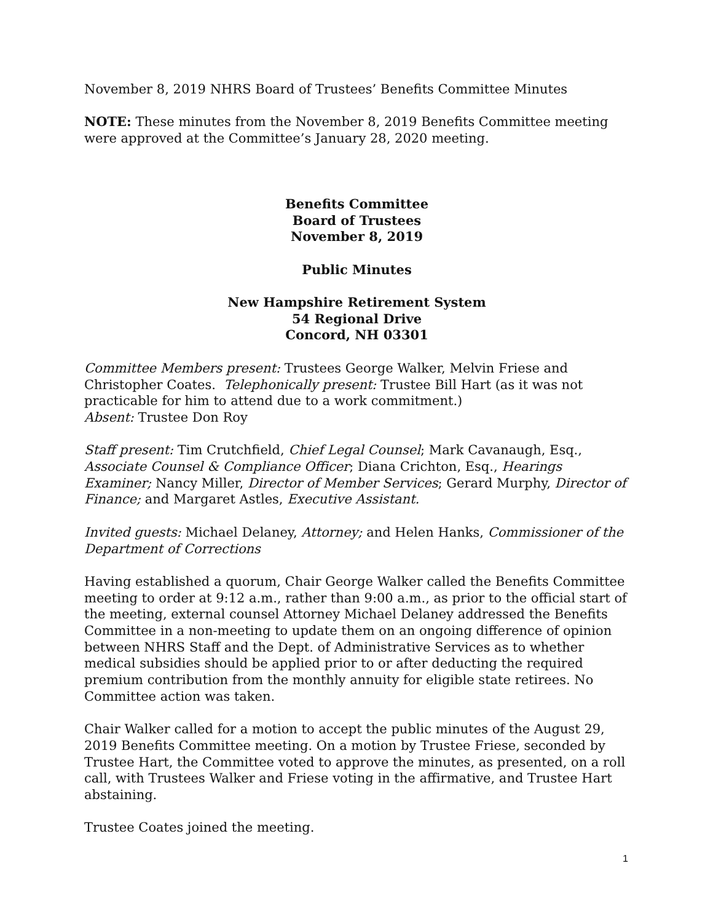November 8, 2019 NHRS Board of Trustees’ Benefits Committee Minutes
NOTE: These minutes from the November 8, 2019 Benefits Committee meeting were approved at the Committee’s January 28, 2020 meeting.
Benefits Committee
Board of Trustees
November 8, 2019
Public Minutes
New Hampshire Retirement System
54 Regional Drive
Concord, NH 03301
Committee Members present: Trustees George Walker, Melvin Friese and Christopher Coates. Telephonically present: Trustee Bill Hart (as it was not practicable for him to attend due to a work commitment.)
Absent: Trustee Don Roy
Staff present: Tim Crutchfield, Chief Legal Counsel; Mark Cavanaugh, Esq., Associate Counsel & Compliance Officer; Diana Crichton, Esq., Hearings Examiner; Nancy Miller, Director of Member Services; Gerard Murphy, Director of Finance; and Margaret Astles, Executive Assistant.
Invited guests: Michael Delaney, Attorney; and Helen Hanks, Commissioner of the Department of Corrections
Having established a quorum, Chair George Walker called the Benefits Committee meeting to order at 9:12 a.m., rather than 9:00 a.m., as prior to the official start of the meeting, external counsel Attorney Michael Delaney addressed the Benefits Committee in a non-meeting to update them on an ongoing difference of opinion between NHRS Staff and the Dept. of Administrative Services as to whether medical subsidies should be applied prior to or after deducting the required premium contribution from the monthly annuity for eligible state retirees. No Committee action was taken.
Chair Walker called for a motion to accept the public minutes of the August 29, 2019 Benefits Committee meeting. On a motion by Trustee Friese, seconded by Trustee Hart, the Committee voted to approve the minutes, as presented, on a roll call, with Trustees Walker and Friese voting in the affirmative, and Trustee Hart abstaining.
Trustee Coates joined the meeting.
1